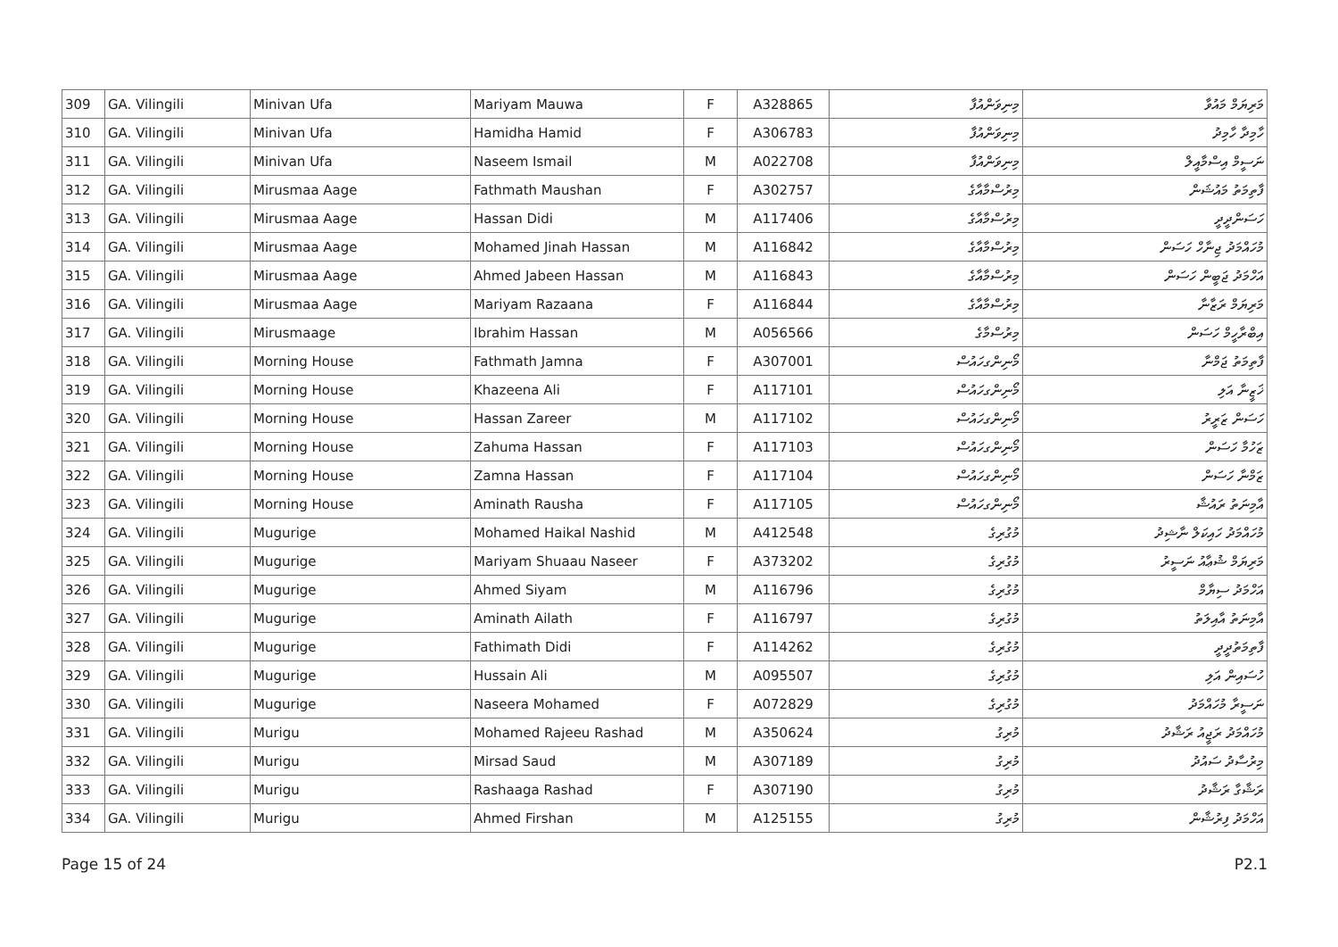| 309 | GA. Vilingili | Minivan Ufa | Mariyam Mauwa | F | A328865 | މިނިވަންއުފާ | މަރިޔަމް މައުވާ |
| 310 | GA. Vilingili | Minivan Ufa | Hamidha Hamid | F | A306783 | މިނިވަންއުފާ | ހާމިދާ ހާމިދު |
| 311 | GA. Vilingili | Minivan Ufa | Naseem Ismail | M | A022708 | މިނިވަންއުފާ | ނަސީމް އިސްމާއީލް |
| 312 | GA. Vilingili | Mirusmaa Aage | Fathmath Maushan | F | A302757 | މިރުސްމާއާގެ | ފާތިމަތު މައުޝަން |
| 313 | GA. Vilingili | Mirusmaa Aage | Hassan Didi | M | A117406 | މިރުސްމާއާގެ | ހަސަންދީދީ |
| 314 | GA. Vilingili | Mirusmaa Aage | Mohamed Jinah Hassan | M | A116842 | މިރުސްމާއާގެ | މުހައްމަދު ޖިނާހް ހަސަން |
| 315 | GA. Vilingili | Mirusmaa Aage | Ahmed Jabeen Hassan | M | A116843 | މިރުސްމާއާގެ | އަހްމަދު ޖަބީން ހަސަން |
| 316 | GA. Vilingili | Mirusmaa Aage | Mariyam Razaana | F | A116844 | މިރުސްމާއާގެ | މަރިޔަމް ރަޒާނާ |
| 317 | GA. Vilingili | Mirusmaage | Ibrahim Hassan | M | A056566 | މިރުސްމާގެ | އިބްރާހީމް ހަސަން |
| 318 | GA. Vilingili | Morning House | Fathmath Jamna | F | A307001 | މޯނިންގހައުސް | ފާތިމަތު ޖަމްނާ |
| 319 | GA. Vilingili | Morning House | Khazeena Ali | F | A117101 | މޯނިންގހައުސް | ޚަޒީނާ އަލި |
| 320 | GA. Vilingili | Morning House | Hassan Zareer | M | A117102 | މޯނިންގހައުސް | ހަސަން ޒަރީރު |
| 321 | GA. Vilingili | Morning House | Zahuma Hassan | F | A117103 | މޯނިންގހައުސް | ޒަހުމާ ހަސަން |
| 322 | GA. Vilingili | Morning House | Zamna Hassan | F | A117104 | މޯނިންގހައުސް | ޒަމްނާ ހަސަން |
| 323 | GA. Vilingili | Morning House | Aminath Rausha | F | A117105 | މޯނިންގހައުސް | އާމިނަތު ރައުޝާ |
| 324 | GA. Vilingili | Mugurige | Mohamed Haikal Nashid | M | A412548 | މުގުރިގެ | މުހައްމަދު ހައިކަލް ނާޝިދު |
| 325 | GA. Vilingili | Mugurige | Mariyam Shuaau Naseer | F | A373202 | މުގުރިގެ | މަރިޔަމް ޝުޢާއު ނަސީރު |
| 326 | GA. Vilingili | Mugurige | Ahmed Siyam | M | A116796 | މުގުރިގެ | އަހްމަދު ސިޔާމް |
| 327 | GA. Vilingili | Mugurige | Aminath Ailath | F | A116797 | މުގުރިގެ | އާމިނަތު އާއިލަތު |
| 328 | GA. Vilingili | Mugurige | Fathimath Didi | F | A114262 | މުގުރިގެ | ފާތިމަތުދީދީ |
| 329 | GA. Vilingili | Mugurige | Hussain Ali | M | A095507 | މުގުރިގެ | ހުސައިން އަލި |
| 330 | GA. Vilingili | Mugurige | Naseera Mohamed | F | A072829 | މުގުރިގެ | ނަސީރާ މުހައްމަދު |
| 331 | GA. Vilingili | Murigu | Mohamed Rajeeu Rashad | M | A350624 | މުރިގު | މުހައްމަދު ރަޖީއު ރަޝާދު |
| 332 | GA. Vilingili | Murigu | Mirsad Saud | M | A307189 | މުރިގު | މިރުސާދު ސައުދު |
| 333 | GA. Vilingili | Murigu | Rashaaga Rashad | F | A307190 | މުރިގު | ރަޝާގާ ރަޝާދު |
| 334 | GA. Vilingili | Murigu | Ahmed Firshan | M | A125155 | މުރިގު | އަހްމަދު ފިރުޝާން |
Page 15 of 24 P2.1